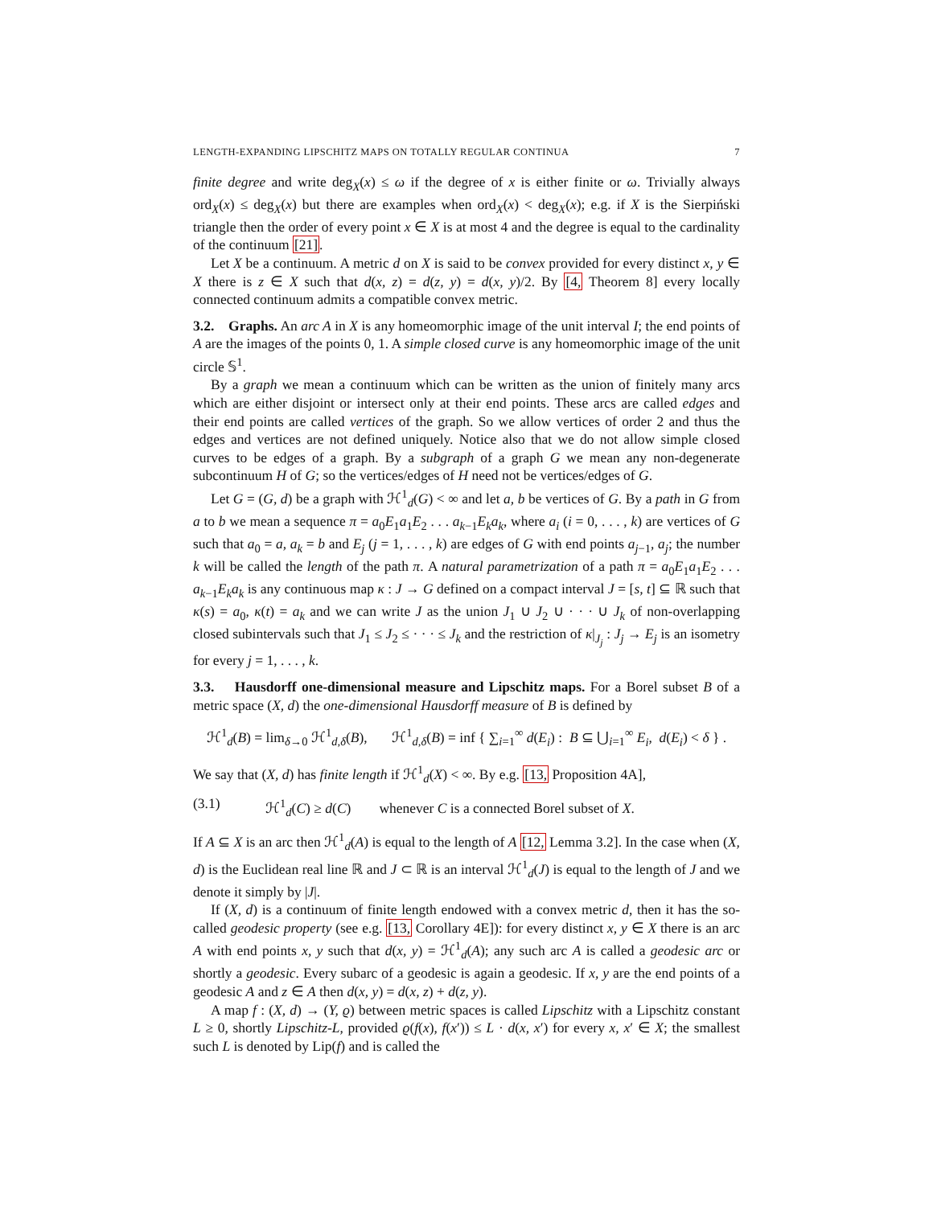LENGTH-EXPANDING LIPSCHITZ MAPS ON TOTALLY REGULAR CONTINUA 7
finite degree and write deg<sub>X</sub>(x) ≤ ω if the degree of x is either finite or ω. Trivially always ord<sub>X</sub>(x) ≤ deg<sub>X</sub>(x) but there are examples when ord<sub>X</sub>(x) < deg<sub>X</sub>(x); e.g. if X is the Sierpiński triangle then the order of every point x ∈ X is at most 4 and the degree is equal to the cardinality of the continuum [21].
Let X be a continuum. A metric d on X is said to be convex provided for every distinct x, y ∈ X there is z ∈ X such that d(x, z) = d(z, y) = d(x, y)/2. By [4, Theorem 8] every locally connected continuum admits a compatible convex metric.
3.2. Graphs. An arc A in X is any homeomorphic image of the unit interval I; the end points of A are the images of the points 0, 1. A simple closed curve is any homeomorphic image of the unit circle 𝕊<sup>1</sup>.
By a graph we mean a continuum which can be written as the union of finitely many arcs which are either disjoint or intersect only at their end points. These arcs are called edges and their end points are called vertices of the graph. So we allow vertices of order 2 and thus the edges and vertices are not defined uniquely. Notice also that we do not allow simple closed curves to be edges of a graph. By a subgraph of a graph G we mean any non-degenerate subcontinuum H of G; so the vertices/edges of H need not be vertices/edges of G.
Let G = (G, d) be a graph with ℋ<sup>1</sup><sub>d</sub>(G) < ∞ and let a, b be vertices of G. By a path in G from a to b we mean a sequence π = a<sub>0</sub>E<sub>1</sub>a<sub>1</sub>E<sub>2</sub> . . . a<sub>k−1</sub>E<sub>k</sub>a<sub>k</sub>, where a<sub>i</sub> (i = 0, . . . , k) are vertices of G such that a<sub>0</sub> = a, a<sub>k</sub> = b and E<sub>j</sub> (j = 1, . . . , k) are edges of G with end points a<sub>j−1</sub>, a<sub>j</sub>; the number k will be called the length of the path π. A natural parametrization of a path π = a<sub>0</sub>E<sub>1</sub>a<sub>1</sub>E<sub>2</sub> . . . a<sub>k−1</sub>E<sub>k</sub>a<sub>k</sub> is any continuous map κ : J → G defined on a compact interval J = [s, t] ⊆ ℝ such that κ(s) = a<sub>0</sub>, κ(t) = a<sub>k</sub> and we can write J as the union J<sub>1</sub> ∪ J<sub>2</sub> ∪ · · · ∪ J<sub>k</sub> of non-overlapping closed subintervals such that J<sub>1</sub> ≤ J<sub>2</sub> ≤ · · · ≤ J<sub>k</sub> and the restriction of κ|<sub>J<sub>j</sub></sub> : J<sub>j</sub> → E<sub>j</sub> is an isometry for every j = 1, . . . , k.
3.3. Hausdorff one-dimensional measure and Lipschitz maps. For a Borel subset B of a metric space (X, d) the one-dimensional Hausdorff measure of B is defined by
ℋ<sup>1</sup><sub>d</sub>(B) = lim<sub>δ→0</sub> ℋ<sup>1</sup><sub>d,δ</sub>(B), ℋ<sup>1</sup><sub>d,δ</sub>(B) = inf { ∑<sub>i=1</sub><sup>∞</sup> d(E<sub>i</sub>) : B ⊆ ⋃<sub>i=1</sub><sup>∞</sup> E<sub>i</sub>, d(E<sub>i</sub>) < δ } .
We say that (X, d) has finite length if ℋ<sup>1</sup><sub>d</sub>(X) < ∞. By e.g. [13, Proposition 4A],
(3.1) ℋ<sup>1</sup><sub>d</sub>(C) ≥ d(C) whenever C is a connected Borel subset of X.
If A ⊆ X is an arc then ℋ<sup>1</sup><sub>d</sub>(A) is equal to the length of A [12, Lemma 3.2]. In the case when (X, d) is the Euclidean real line ℝ and J ⊂ ℝ is an interval ℋ<sup>1</sup><sub>d</sub>(J) is equal to the length of J and we denote it simply by |J|.
If (X, d) is a continuum of finite length endowed with a convex metric d, then it has the so-called geodesic property (see e.g. [13, Corollary 4E]): for every distinct x, y ∈ X there is an arc A with end points x, y such that d(x, y) = ℋ<sup>1</sup><sub>d</sub>(A); any such arc A is called a geodesic arc or shortly a geodesic. Every subarc of a geodesic is again a geodesic. If x, y are the end points of a geodesic A and z ∈ A then d(x, y) = d(x, z) + d(z, y).
A map f : (X, d) → (Y, ϱ) between metric spaces is called Lipschitz with a Lipschitz constant L ≥ 0, shortly Lipschitz-L, provided ϱ(f(x), f(x′)) ≤ L · d(x, x′) for every x, x′ ∈ X; the smallest such L is denoted by Lip(f) and is called the